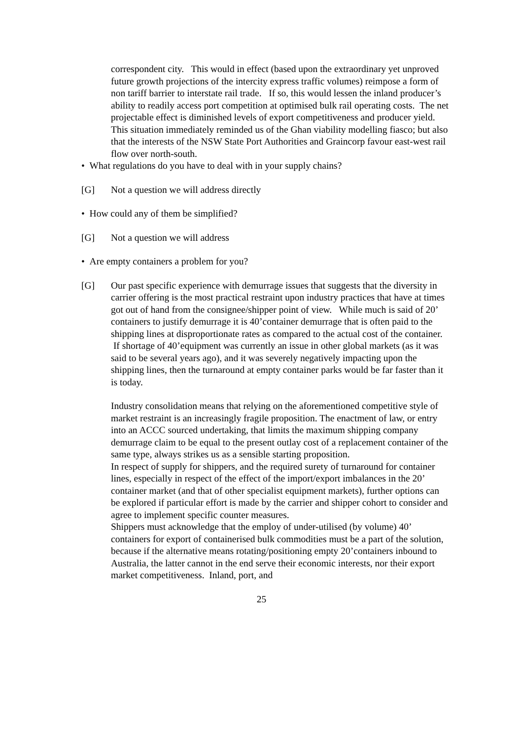correspondent city. This would in effect (based upon the extraordinary yet unproved future growth projections of the intercity express traffic volumes) reimpose a form of non tariff barrier to interstate rail trade. If so, this would lessen the inland producer’s ability to readily access port competition at optimised bulk rail operating costs. The net projectable effect is diminished levels of export competitiveness and producer yield. This situation immediately reminded us of the Ghan viability modelling fiasco; but also that the interests of the NSW State Port Authorities and Graincorp favour east-west rail flow over north-south.
• What regulations do you have to deal with in your supply chains?
[G] Not a question we will address directly
• How could any of them be simplified?
[G] Not a question we will address
• Are empty containers a problem for you?
[G] Our past specific experience with demurrage issues that suggests that the diversity in carrier offering is the most practical restraint upon industry practices that have at times got out of hand from the consignee/shipper point of view. While much is said of 20’ containers to justify demurrage it is 40’container demurrage that is often paid to the shipping lines at disproportionate rates as compared to the actual cost of the container. If shortage of 40’equipment was currently an issue in other global markets (as it was said to be several years ago), and it was severely negatively impacting upon the shipping lines, then the turnaround at empty container parks would be far faster than it is today.
Industry consolidation means that relying on the aforementioned competitive style of market restraint is an increasingly fragile proposition. The enactment of law, or entry into an ACCC sourced undertaking, that limits the maximum shipping company demurrage claim to be equal to the present outlay cost of a replacement container of the same type, always strikes us as a sensible starting proposition.
In respect of supply for shippers, and the required surety of turnaround for container lines, especially in respect of the effect of the import/export imbalances in the 20’ container market (and that of other specialist equipment markets), further options can be explored if particular effort is made by the carrier and shipper cohort to consider and agree to implement specific counter measures.
Shippers must acknowledge that the employ of under-utilised (by volume) 40’ containers for export of containerised bulk commodities must be a part of the solution, because if the alternative means rotating/positioning empty 20’containers inbound to Australia, the latter cannot in the end serve their economic interests, nor their export market competitiveness. Inland, port, and
25